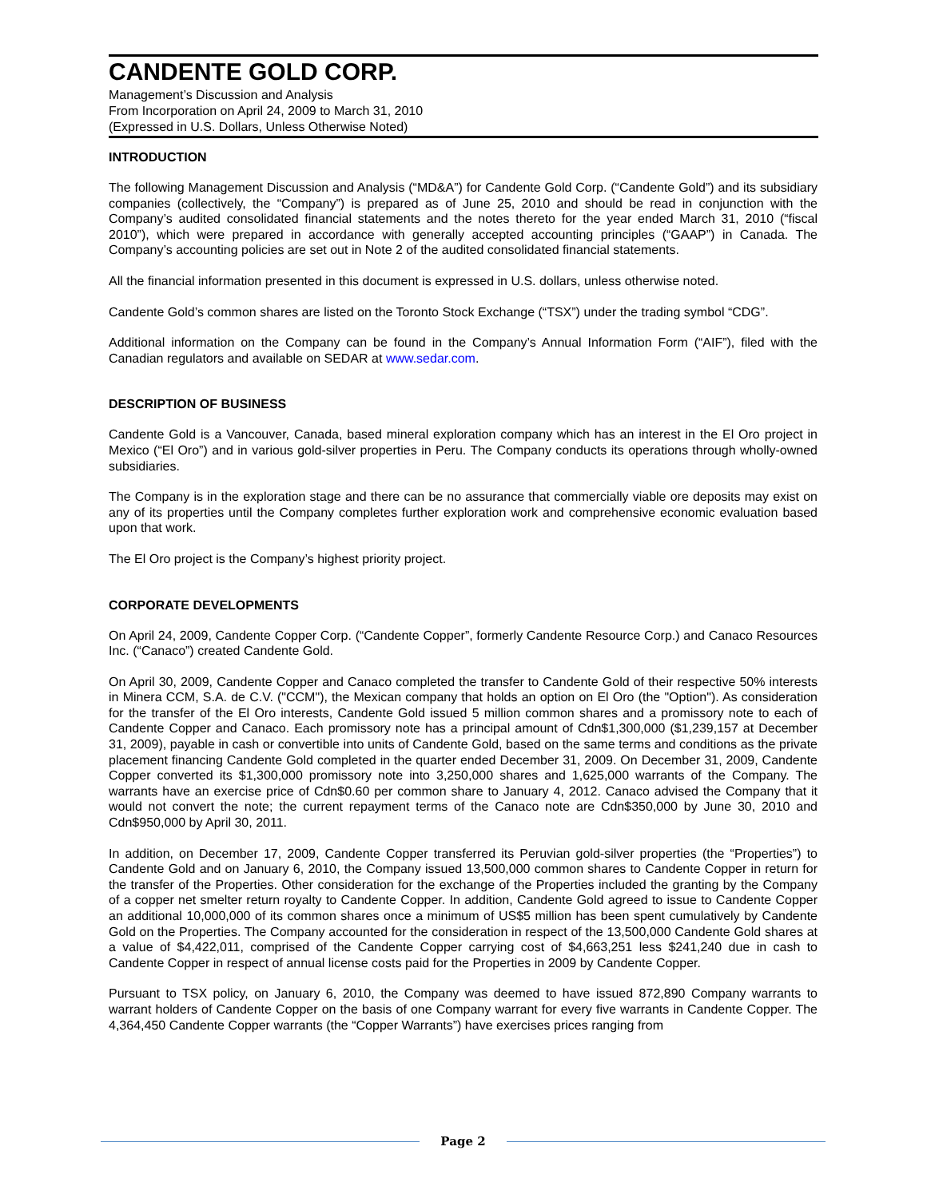CANDENTE GOLD CORP.
Management’s Discussion and Analysis
From Incorporation on April 24, 2009 to March 31, 2010
(Expressed in U.S. Dollars, Unless Otherwise Noted)
INTRODUCTION
The following Management Discussion and Analysis (“MD&A”) for Candente Gold Corp. (“Candente Gold”) and its subsidiary companies (collectively, the “Company”) is prepared as of June 25, 2010 and should be read in conjunction with the Company’s audited consolidated financial statements and the notes thereto for the year ended March 31, 2010 (“fiscal 2010”), which were prepared in accordance with generally accepted accounting principles (“GAAP”) in Canada. The Company’s accounting policies are set out in Note 2 of the audited consolidated financial statements.
All the financial information presented in this document is expressed in U.S. dollars, unless otherwise noted.
Candente Gold’s common shares are listed on the Toronto Stock Exchange (“TSX”) under the trading symbol “CDG”.
Additional information on the Company can be found in the Company’s Annual Information Form (“AIF”), filed with the Canadian regulators and available on SEDAR at www.sedar.com.
DESCRIPTION OF BUSINESS
Candente Gold is a Vancouver, Canada, based mineral exploration company which has an interest in the El Oro project in Mexico (“El Oro”) and in various gold-silver properties in Peru. The Company conducts its operations through wholly-owned subsidiaries.
The Company is in the exploration stage and there can be no assurance that commercially viable ore deposits may exist on any of its properties until the Company completes further exploration work and comprehensive economic evaluation based upon that work.
The El Oro project is the Company’s highest priority project.
CORPORATE DEVELOPMENTS
On April 24, 2009, Candente Copper Corp. (“Candente Copper”, formerly Candente Resource Corp.) and Canaco Resources Inc. (“Canaco”) created Candente Gold.
On April 30, 2009, Candente Copper and Canaco completed the transfer to Candente Gold of their respective 50% interests in Minera CCM, S.A. de C.V. ("CCM"), the Mexican company that holds an option on El Oro (the "Option"). As consideration for the transfer of the El Oro interests, Candente Gold issued 5 million common shares and a promissory note to each of Candente Copper and Canaco. Each promissory note has a principal amount of Cdn$1,300,000 ($1,239,157 at December 31, 2009), payable in cash or convertible into units of Candente Gold, based on the same terms and conditions as the private placement financing Candente Gold completed in the quarter ended December 31, 2009. On December 31, 2009, Candente Copper converted its $1,300,000 promissory note into 3,250,000 shares and 1,625,000 warrants of the Company. The warrants have an exercise price of Cdn$0.60 per common share to January 4, 2012. Canaco advised the Company that it would not convert the note; the current repayment terms of the Canaco note are Cdn$350,000 by June 30, 2010 and Cdn$950,000 by April 30, 2011.
In addition, on December 17, 2009, Candente Copper transferred its Peruvian gold-silver properties (the “Properties”) to Candente Gold and on January 6, 2010, the Company issued 13,500,000 common shares to Candente Copper in return for the transfer of the Properties. Other consideration for the exchange of the Properties included the granting by the Company of a copper net smelter return royalty to Candente Copper. In addition, Candente Gold agreed to issue to Candente Copper an additional 10,000,000 of its common shares once a minimum of US$5 million has been spent cumulatively by Candente Gold on the Properties. The Company accounted for the consideration in respect of the 13,500,000 Candente Gold shares at a value of $4,422,011, comprised of the Candente Copper carrying cost of $4,663,251 less $241,240 due in cash to Candente Copper in respect of annual license costs paid for the Properties in 2009 by Candente Copper.
Pursuant to TSX policy, on January 6, 2010, the Company was deemed to have issued 872,890 Company warrants to warrant holders of Candente Copper on the basis of one Company warrant for every five warrants in Candente Copper. The 4,364,450 Candente Copper warrants (the “Copper Warrants”) have exercises prices ranging from
Page 2